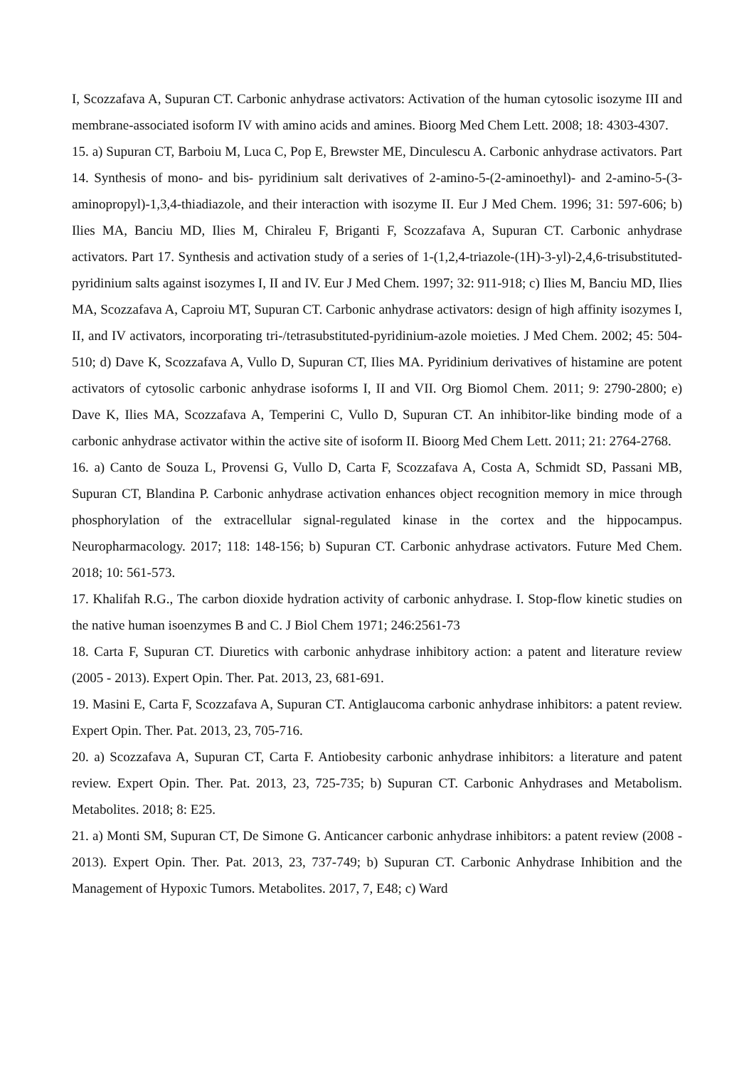I, Scozzafava A, Supuran CT. Carbonic anhydrase activators: Activation of the human cytosolic isozyme III and membrane-associated isoform IV with amino acids and amines. Bioorg Med Chem Lett. 2008; 18: 4303-4307.
15. a) Supuran CT, Barboiu M, Luca C, Pop E, Brewster ME, Dinculescu A. Carbonic anhydrase activators. Part 14. Synthesis of mono- and bis- pyridinium salt derivatives of 2-amino-5-(2-aminoethyl)- and 2-amino-5-(3-aminopropyl)-1,3,4-thiadiazole, and their interaction with isozyme II. Eur J Med Chem. 1996; 31: 597-606; b) Ilies MA, Banciu MD, Ilies M, Chiraleu F, Briganti F, Scozzafava A, Supuran CT. Carbonic anhydrase activators. Part 17. Synthesis and activation study of a series of 1-(1,2,4-triazole-(1H)-3-yl)-2,4,6-trisubstituted-pyridinium salts against isozymes I, II and IV. Eur J Med Chem. 1997; 32: 911-918; c) Ilies M, Banciu MD, Ilies MA, Scozzafava A, Caproiu MT, Supuran CT. Carbonic anhydrase activators: design of high affinity isozymes I, II, and IV activators, incorporating tri-/tetrasubstituted-pyridinium-azole moieties. J Med Chem. 2002; 45: 504-510; d) Dave K, Scozzafava A, Vullo D, Supuran CT, Ilies MA. Pyridinium derivatives of histamine are potent activators of cytosolic carbonic anhydrase isoforms I, II and VII. Org Biomol Chem. 2011; 9: 2790-2800; e) Dave K, Ilies MA, Scozzafava A, Temperini C, Vullo D, Supuran CT. An inhibitor-like binding mode of a carbonic anhydrase activator within the active site of isoform II. Bioorg Med Chem Lett. 2011; 21: 2764-2768.
16. a) Canto de Souza L, Provensi G, Vullo D, Carta F, Scozzafava A, Costa A, Schmidt SD, Passani MB, Supuran CT, Blandina P. Carbonic anhydrase activation enhances object recognition memory in mice through phosphorylation of the extracellular signal-regulated kinase in the cortex and the hippocampus. Neuropharmacology. 2017; 118: 148-156; b) Supuran CT. Carbonic anhydrase activators. Future Med Chem. 2018; 10: 561-573.
17. Khalifah R.G., The carbon dioxide hydration activity of carbonic anhydrase. I. Stop-flow kinetic studies on the native human isoenzymes B and C. J Biol Chem 1971; 246:2561-73
18. Carta F, Supuran CT. Diuretics with carbonic anhydrase inhibitory action: a patent and literature review (2005 - 2013). Expert Opin. Ther. Pat. 2013, 23, 681-691.
19. Masini E, Carta F, Scozzafava A, Supuran CT. Antiglaucoma carbonic anhydrase inhibitors: a patent review. Expert Opin. Ther. Pat. 2013, 23, 705-716.
20. a) Scozzafava A, Supuran CT, Carta F. Antiobesity carbonic anhydrase inhibitors: a literature and patent review. Expert Opin. Ther. Pat. 2013, 23, 725-735; b) Supuran CT. Carbonic Anhydrases and Metabolism. Metabolites. 2018; 8: E25.
21. a) Monti SM, Supuran CT, De Simone G. Anticancer carbonic anhydrase inhibitors: a patent review (2008 - 2013). Expert Opin. Ther. Pat. 2013, 23, 737-749; b) Supuran CT. Carbonic Anhydrase Inhibition and the Management of Hypoxic Tumors. Metabolites. 2017, 7, E48; c) Ward